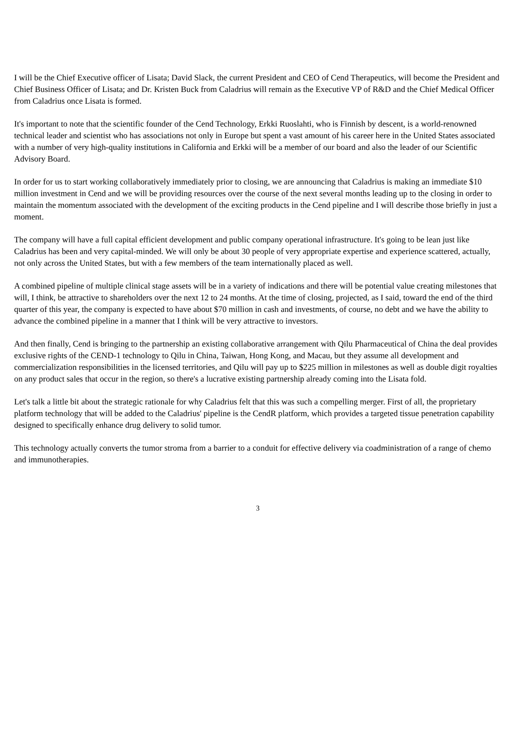I will be the Chief Executive officer of Lisata; David Slack, the current President and CEO of Cend Therapeutics, will become the President and Chief Business Officer of Lisata; and Dr. Kristen Buck from Caladrius will remain as the Executive VP of R&D and the Chief Medical Officer from Caladrius once Lisata is formed.
It's important to note that the scientific founder of the Cend Technology, Erkki Ruoslahti, who is Finnish by descent, is a world-renowned technical leader and scientist who has associations not only in Europe but spent a vast amount of his career here in the United States associated with a number of very high-quality institutions in California and Erkki will be a member of our board and also the leader of our Scientific Advisory Board.
In order for us to start working collaboratively immediately prior to closing, we are announcing that Caladrius is making an immediate $10 million investment in Cend and we will be providing resources over the course of the next several months leading up to the closing in order to maintain the momentum associated with the development of the exciting products in the Cend pipeline and I will describe those briefly in just a moment.
The company will have a full capital efficient development and public company operational infrastructure. It's going to be lean just like Caladrius has been and very capital-minded. We will only be about 30 people of very appropriate expertise and experience scattered, actually, not only across the United States, but with a few members of the team internationally placed as well.
A combined pipeline of multiple clinical stage assets will be in a variety of indications and there will be potential value creating milestones that will, I think, be attractive to shareholders over the next 12 to 24 months. At the time of closing, projected, as I said, toward the end of the third quarter of this year, the company is expected to have about $70 million in cash and investments, of course, no debt and we have the ability to advance the combined pipeline in a manner that I think will be very attractive to investors.
And then finally, Cend is bringing to the partnership an existing collaborative arrangement with Qilu Pharmaceutical of China the deal provides exclusive rights of the CEND-1 technology to Qilu in China, Taiwan, Hong Kong, and Macau, but they assume all development and commercialization responsibilities in the licensed territories, and Qilu will pay up to $225 million in milestones as well as double digit royalties on any product sales that occur in the region, so there's a lucrative existing partnership already coming into the Lisata fold.
Let's talk a little bit about the strategic rationale for why Caladrius felt that this was such a compelling merger. First of all, the proprietary platform technology that will be added to the Caladrius' pipeline is the CendR platform, which provides a targeted tissue penetration capability designed to specifically enhance drug delivery to solid tumor.
This technology actually converts the tumor stroma from a barrier to a conduit for effective delivery via coadministration of a range of chemo and immunotherapies.
3